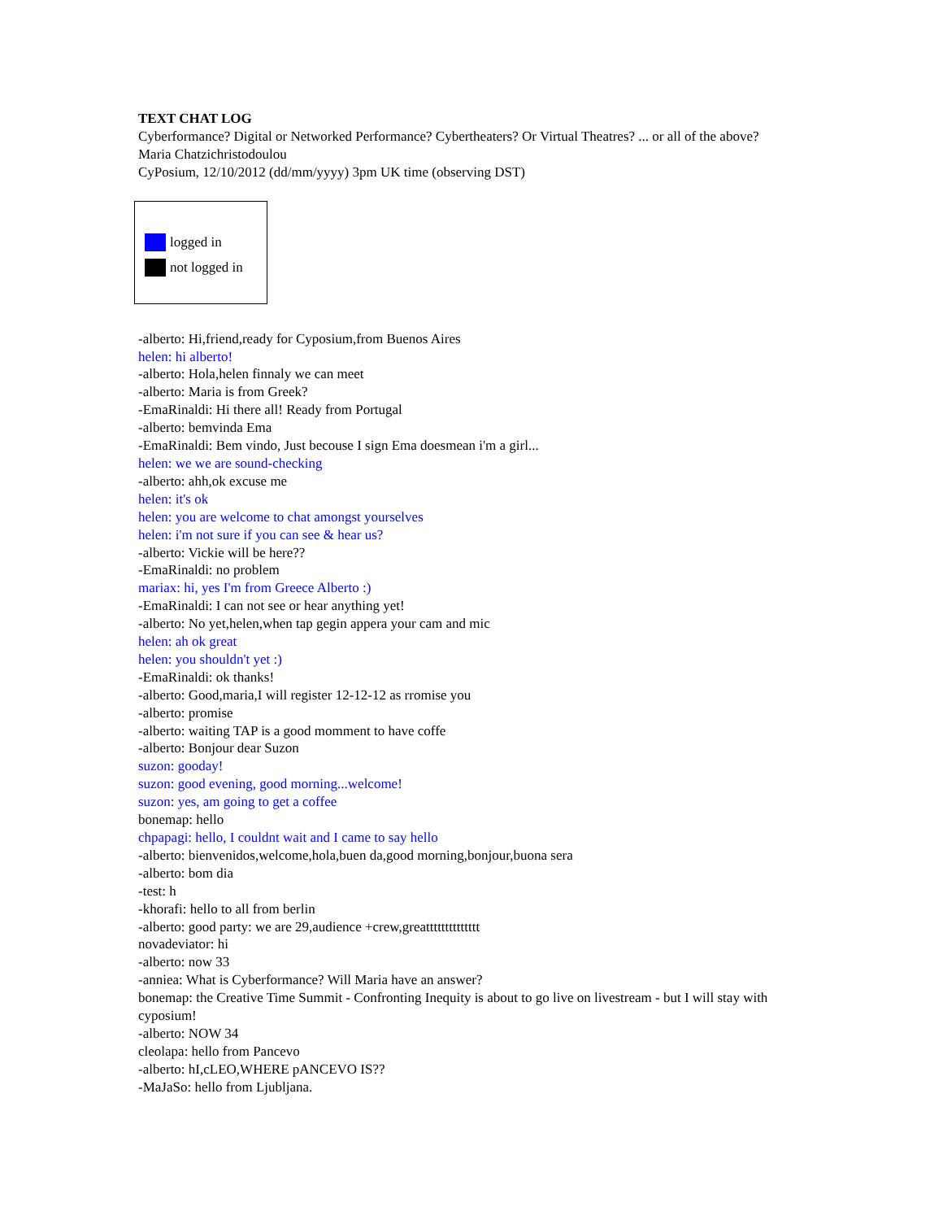TEXT CHAT LOG
Cyberformance? Digital or Networked Performance? Cybertheaters? Or Virtual Theatres? ... or all of the above?
Maria Chatzichristodoulou
CyPosium, 12/10/2012 (dd/mm/yyyy) 3pm UK time (observing DST)
logged in
not logged in
-alberto: Hi,friend,ready for Cyposium,from Buenos Aires
helen: hi alberto!
-alberto: Hola,helen finnaly we can meet
-alberto: Maria is from Greek?
-EmaRinaldi: Hi there all! Ready from Portugal
-alberto: bemvinda Ema
-EmaRinaldi: Bem vindo, Just becouse I sign Ema doesmean i'm a girl...
helen: we we are sound-checking
-alberto: ahh,ok excuse me
helen: it's ok
helen: you are welcome to chat amongst yourselves
helen: i'm not sure if you can see & hear us?
-alberto: Vickie will be here??
-EmaRinaldi: no problem
mariax: hi, yes I'm from Greece Alberto :)
-EmaRinaldi: I can not see or hear anything yet!
-alberto: No yet,helen,when tap gegin appera your cam and mic
helen: ah ok great
helen: you shouldn't yet :)
-EmaRinaldi: ok thanks!
-alberto: Good,maria,I will register 12-12-12 as rromise you
-alberto: promise
-alberto: waiting TAP is a good momment to have coffe
-alberto: Bonjour dear Suzon
suzon: gooday!
suzon: good evening, good morning...welcome!
suzon: yes, am going to get a coffee
bonemap: hello
chpapagi: hello, I couldnt wait and I came to say hello
-alberto: bienvenidos,welcome,hola,buen da,good morning,bonjour,buona sera
-alberto: bom dia
-test: h
-khorafi: hello to all from berlin
-alberto: good party: we are 29,audience +crew,greatttttttttttttt
novadeviator: hi
-alberto: now 33
-anniea: What is Cyberformance? Will Maria have an answer?
bonemap: the Creative Time Summit - Confronting Inequity is about to go live on livestream - but I will stay with cyposium!
-alberto: NOW 34
cleolapa: hello from Pancevo
-alberto: hI,cLEO,WHERE pANCEVO IS??
-MaJaSo: hello from Ljubljana.